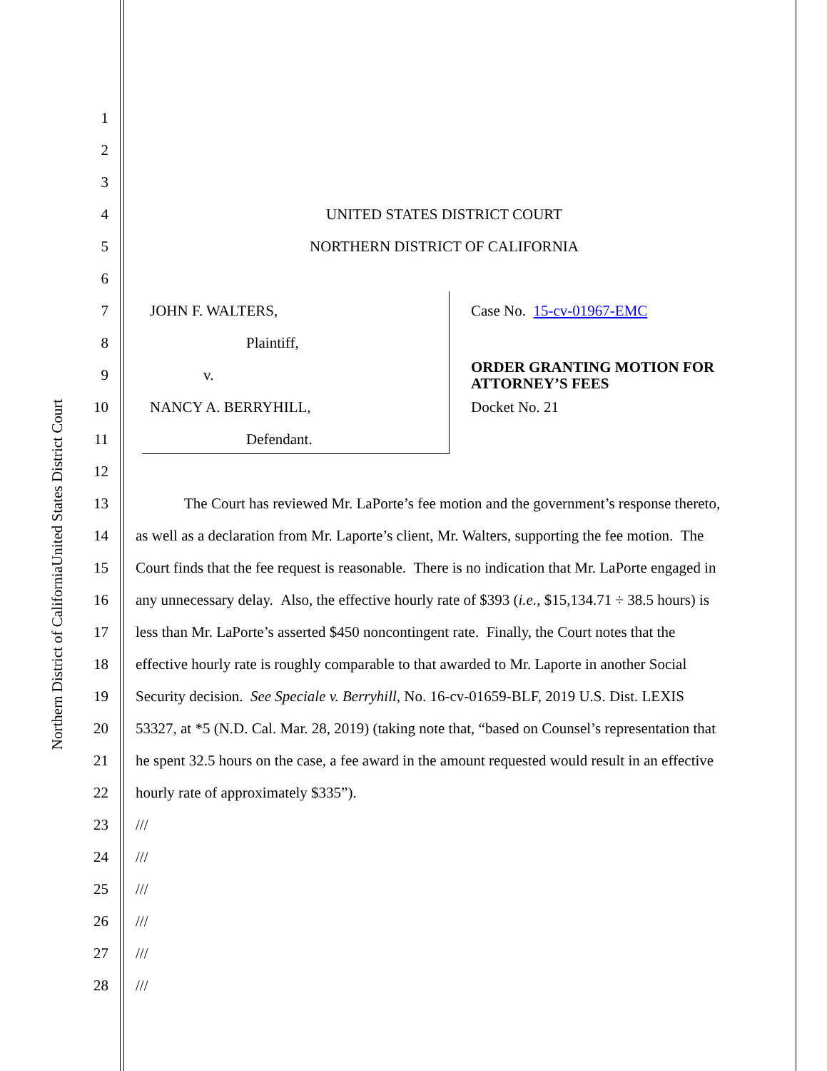United States District Court
Northern District of California
1
2
3
4 UNITED STATES DISTRICT COURT
5 NORTHERN DISTRICT OF CALIFORNIA
6
7 JOHN F. WALTERS, Case No. 15-cv-01967-EMC
8 Plaintiff,
9 v. ORDER GRANTING MOTION FOR
ATTORNEY’S FEES
10 NANCY A. BERRYHILL, Docket No. 21
11 Defendant.
12
13 The Court has reviewed Mr. LaPorte’s fee motion and the government’s response thereto,
14 as well as a declaration from Mr. Laporte’s client, Mr. Walters, supporting the fee motion. The
15 Court finds that the fee request is reasonable. There is no indication that Mr. LaPorte engaged in
16 any unnecessary delay. Also, the effective hourly rate of $393 (i.e., $15,134.71 ÷ 38.5 hours) is
17 less than Mr. LaPorte’s asserted $450 noncontingent rate. Finally, the Court notes that the
18 effective hourly rate is roughly comparable to that awarded to Mr. Laporte in another Social
19 Security decision. See Speciale v. Berryhill, No. 16-cv-01659-BLF, 2019 U.S. Dist. LEXIS
20 53327, at *5 (N.D. Cal. Mar. 28, 2019) (taking note that, “based on Counsel’s representation that
21 he spent 32.5 hours on the case, a fee award in the amount requested would result in an effective
22 hourly rate of approximately $335”).
23 ///
24 ///
25 ///
26 ///
27 ///
28 ///